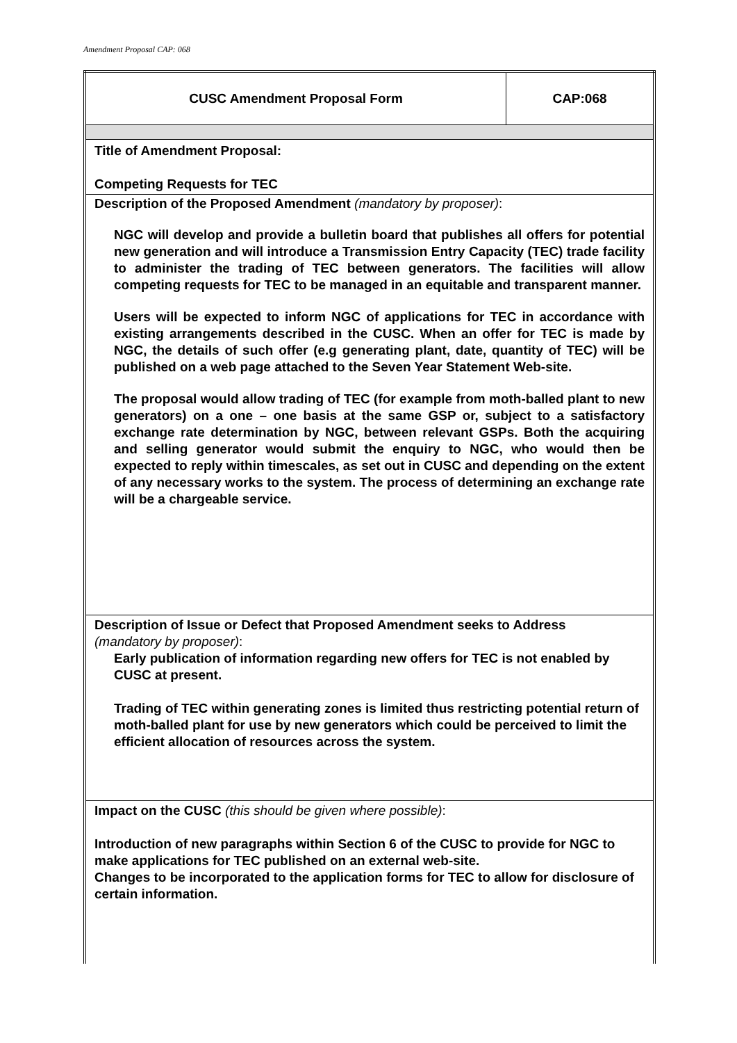Amendment Proposal CAP: 068
| CUSC Amendment Proposal Form | CAP:068 |
| Title of Amendment Proposal: Competing Requests for TEC | |
| Description of the Proposed Amendment (mandatory by proposer) : NGC will develop and provide a bulletin board that publishes all offers for potential new generation and will introduce a Transmission Entry Capacity (TEC) trade facility to administer the trading of TEC between generators. The facilities will allow competing requests for TEC to be managed in an equitable and transparent manner. Users will be expected to inform NGC of applications for TEC in accordance with existing arrangements described in the CUSC. When an offer for TEC is made by NGC, the details of such offer (e.g generating plant, date, quantity of TEC) will be published on a web page attached to the Seven Year Statement Web-site. The proposal would allow trading of TEC (for example from moth-balled plant to new generators) on a one – one basis at the same GSP or, subject to a satisfactory exchange rate determination by NGC, between relevant GSPs. Both the acquiring and selling generator would submit the enquiry to NGC, who would then be expected to reply within timescales, as set out in CUSC and depending on the extent of any necessary works to the system. The process of determining an exchange rate will be a chargeable service. | |
| Description of Issue or Defect that Proposed Amendment seeks to Address (mandatory by proposer) : Early publication of information regarding new offers for TEC is not enabled by CUSC at present. Trading of TEC within generating zones is limited thus restricting potential return of moth-balled plant for use by new generators which could be perceived to limit the efficient allocation of resources across the system. | |
| Impact on the CUSC (this should be given where possible) : Introduction of new paragraphs within Section 6 of the CUSC to provide for NGC to make applications for TEC published on an external web-site. Changes to be incorporated to the application forms for TEC to allow for disclosure of certain information. | |